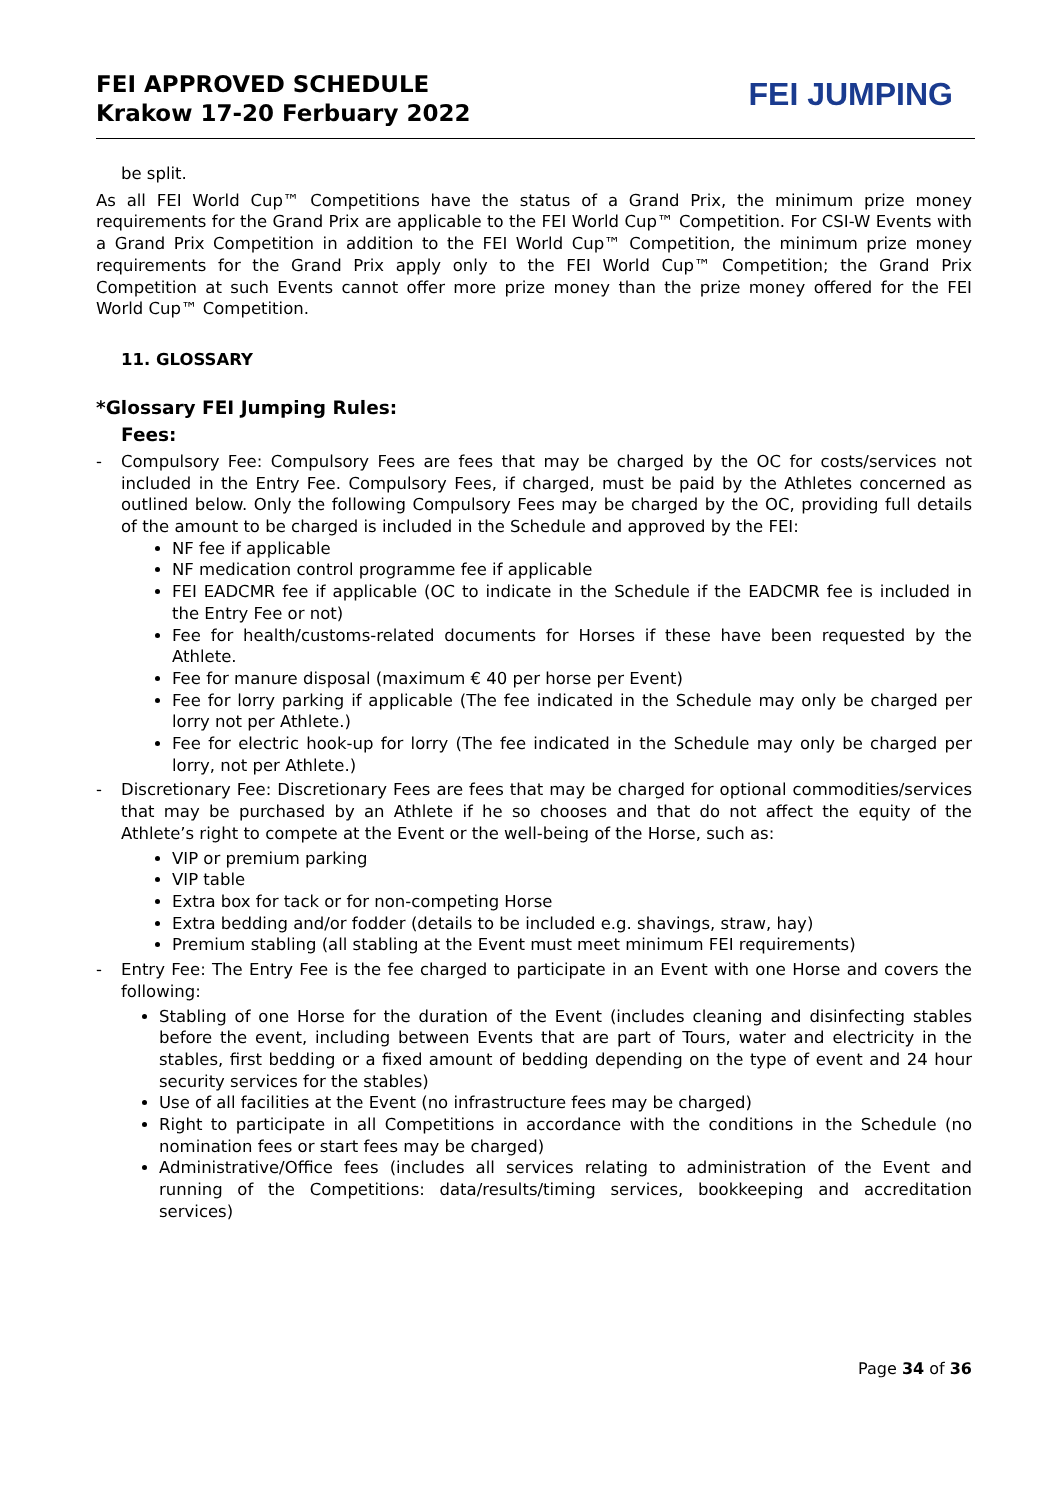FEI APPROVED SCHEDULE
Krakow 17-20 Ferbuary 2022
FEI JUMPING
be split.
As all FEI World Cup™ Competitions have the status of a Grand Prix, the minimum prize money requirements for the Grand Prix are applicable to the FEI World Cup™ Competition. For CSI-W Events with a Grand Prix Competition in addition to the FEI World Cup™ Competition, the minimum prize money requirements for the Grand Prix apply only to the FEI World Cup™ Competition; the Grand Prix Competition at such Events cannot offer more prize money than the prize money offered for the FEI World Cup™ Competition.
11. GLOSSARY
*Glossary FEI Jumping Rules:
Fees:
- Compulsory Fee: Compulsory Fees are fees that may be charged by the OC for costs/services not included in the Entry Fee. Compulsory Fees, if charged, must be paid by the Athletes concerned as outlined below. Only the following Compulsory Fees may be charged by the OC, providing full details of the amount to be charged is included in the Schedule and approved by the FEI:
NF fee if applicable
NF medication control programme fee if applicable
FEI EADCMR fee if applicable (OC to indicate in the Schedule if the EADCMR fee is included in the Entry Fee or not)
Fee for health/customs-related documents for Horses if these have been requested by the Athlete.
Fee for manure disposal (maximum € 40 per horse per Event)
Fee for lorry parking if applicable (The fee indicated in the Schedule may only be charged per lorry not per Athlete.)
Fee for electric hook-up for lorry (The fee indicated in the Schedule may only be charged per lorry, not per Athlete.)
- Discretionary Fee: Discretionary Fees are fees that may be charged for optional commodities/services that may be purchased by an Athlete if he so chooses and that do not affect the equity of the Athlete’s right to compete at the Event or the well-being of the Horse, such as:
VIP or premium parking
VIP table
Extra box for tack or for non-competing Horse
Extra bedding and/or fodder (details to be included e.g. shavings, straw, hay)
Premium stabling (all stabling at the Event must meet minimum FEI requirements)
- Entry Fee: The Entry Fee is the fee charged to participate in an Event with one Horse and covers the following:
Stabling of one Horse for the duration of the Event (includes cleaning and disinfecting stables before the event, including between Events that are part of Tours, water and electricity in the stables, first bedding or a fixed amount of bedding depending on the type of event and 24 hour security services for the stables)
Use of all facilities at the Event (no infrastructure fees may be charged)
Right to participate in all Competitions in accordance with the conditions in the Schedule (no nomination fees or start fees may be charged)
Administrative/Office fees (includes all services relating to administration of the Event and running of the Competitions: data/results/timing services, bookkeeping and accreditation services)
Page 34 of 36